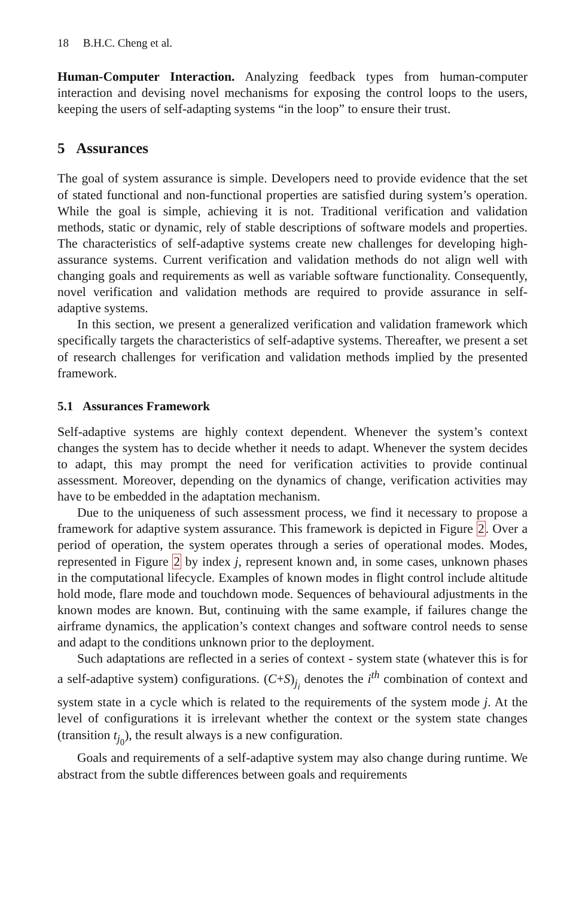18 B.H.C. Cheng et al.
Human-Computer Interaction. Analyzing feedback types from human-computer interaction and devising novel mechanisms for exposing the control loops to the users, keeping the users of self-adapting systems “in the loop” to ensure their trust.
5 Assurances
The goal of system assurance is simple. Developers need to provide evidence that the set of stated functional and non-functional properties are satisfied during system’s operation. While the goal is simple, achieving it is not. Traditional verification and validation methods, static or dynamic, rely of stable descriptions of software models and properties. The characteristics of self-adaptive systems create new challenges for developing high-assurance systems. Current verification and validation methods do not align well with changing goals and requirements as well as variable software functionality. Consequently, novel verification and validation methods are required to provide assurance in self-adaptive systems.
In this section, we present a generalized verification and validation framework which specifically targets the characteristics of self-adaptive systems. Thereafter, we present a set of research challenges for verification and validation methods implied by the presented framework.
5.1 Assurances Framework
Self-adaptive systems are highly context dependent. Whenever the system’s context changes the system has to decide whether it needs to adapt. Whenever the system decides to adapt, this may prompt the need for verification activities to provide continual assessment. Moreover, depending on the dynamics of change, verification activities may have to be embedded in the adaptation mechanism.
Due to the uniqueness of such assessment process, we find it necessary to propose a framework for adaptive system assurance. This framework is depicted in Figure 2. Over a period of operation, the system operates through a series of operational modes. Modes, represented in Figure 2 by index j, represent known and, in some cases, unknown phases in the computational lifecycle. Examples of known modes in flight control include altitude hold mode, flare mode and touchdown mode. Sequences of behavioural adjustments in the known modes are known. But, continuing with the same example, if failures change the airframe dynamics, the application’s context changes and software control needs to sense and adapt to the conditions unknown prior to the deployment.
Such adaptations are reflected in a series of context - system state (whatever this is for a self-adaptive system) configurations. (C+S)<sub>j<sub>i</sub></sub> denotes the i<sup>th</sup> combination of context and system state in a cycle which is related to the requirements of the system mode j. At the level of configurations it is irrelevant whether the context or the system state changes (transition t<sub>j<sub>0</sub></sub>), the result always is a new configuration.
Goals and requirements of a self-adaptive system may also change during runtime. We abstract from the subtle differences between goals and requirements